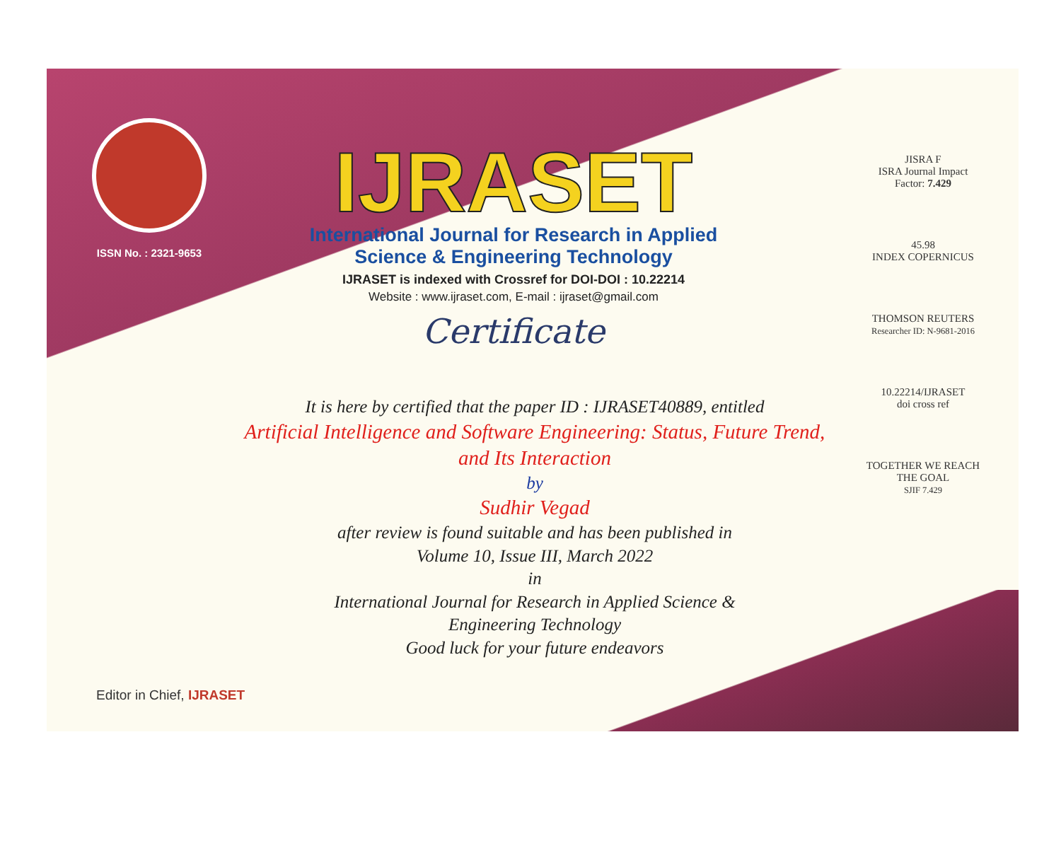ISSN No. : 2321-9653
IJRASET
International Journal for Research in Applied
Science & Engineering Technology
IJRASET is indexed with Crossref for DOI-DOI : 10.22214
Website : www.ijraset.com, E-mail : ijraset@gmail.com
Certificate
JISRA F
ISRA Journal Impact
Factor: 7.429
45.98
INDEX COPERNICUS
THOMSON REUTERS
Researcher ID: N-9681-2016
10.22214/IJRASET
doi cross ref
TOGETHER WE REACH THE GOAL
SJIF 7.429
It is here by certified that the paper ID : IJRASET40889, entitled
Artificial Intelligence and Software Engineering: Status, Future Trend,
and Its Interaction
by
Sudhir Vegad
after review is found suitable and has been published in
Volume 10, Issue III, March 2022
in
International Journal for Research in Applied Science &
Engineering Technology
Good luck for your future endeavors
Editor in Chief, IJRASET